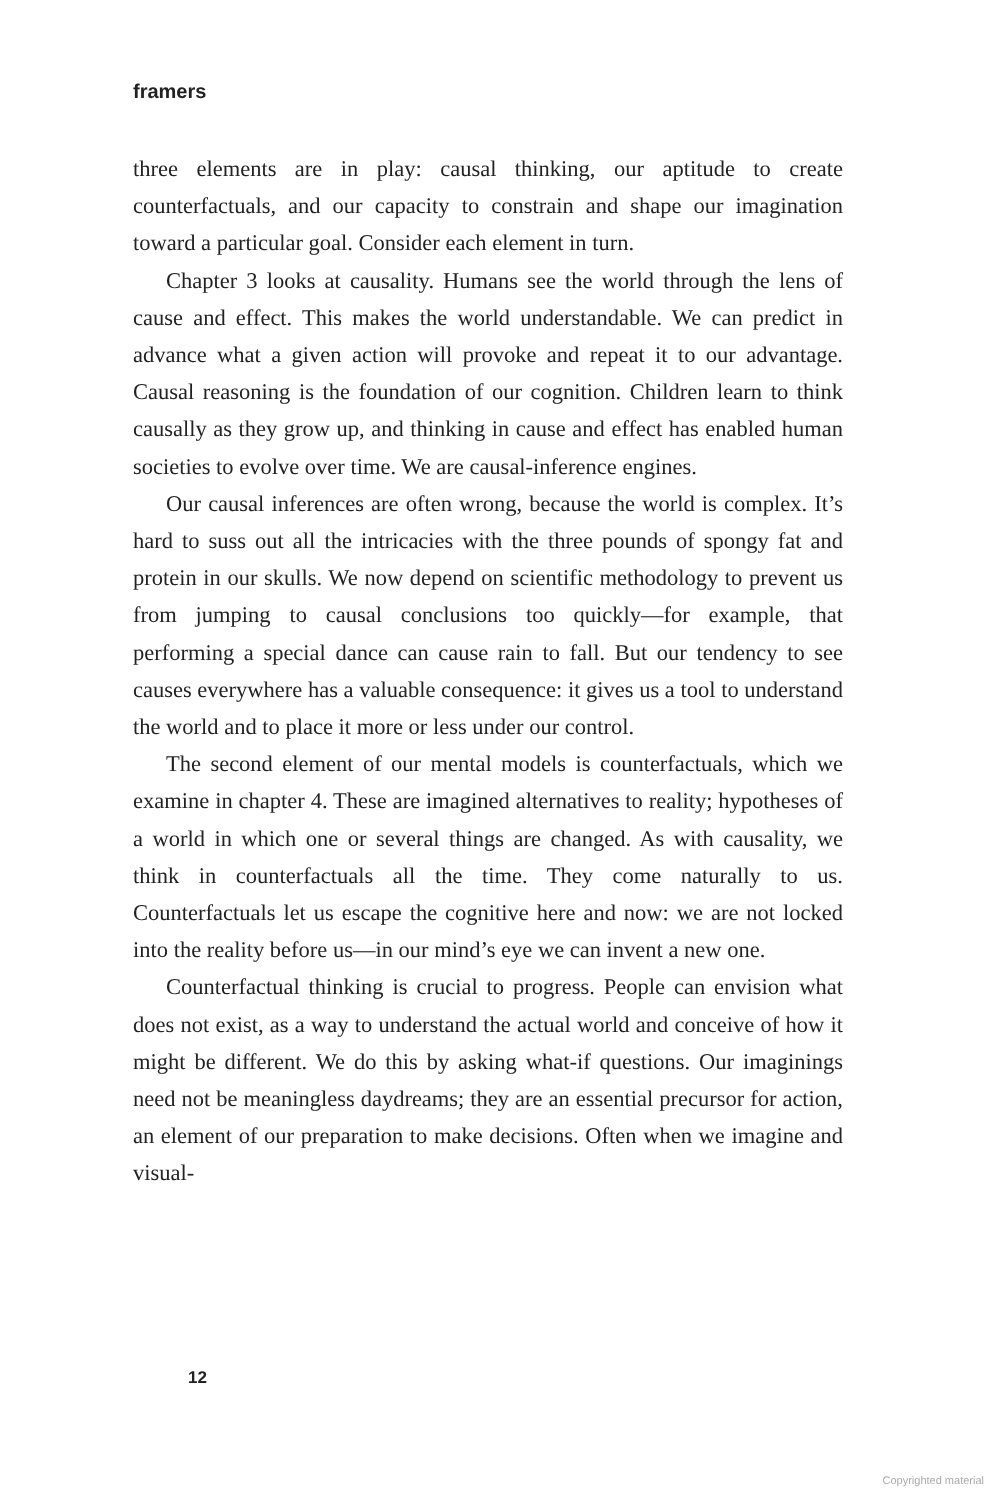framers
three elements are in play: causal thinking, our aptitude to create counterfactuals, and our capacity to constrain and shape our imagination toward a particular goal. Consider each element in turn.
Chapter 3 looks at causality. Humans see the world through the lens of cause and effect. This makes the world understandable. We can predict in advance what a given action will provoke and repeat it to our advantage. Causal reasoning is the foundation of our cognition. Children learn to think causally as they grow up, and thinking in cause and effect has enabled human societies to evolve over time. We are causal-inference engines.
Our causal inferences are often wrong, because the world is complex. It’s hard to suss out all the intricacies with the three pounds of spongy fat and protein in our skulls. We now depend on scientific methodology to prevent us from jumping to causal conclusions too quickly—for example, that performing a special dance can cause rain to fall. But our tendency to see causes everywhere has a valuable consequence: it gives us a tool to understand the world and to place it more or less under our control.
The second element of our mental models is counterfactuals, which we examine in chapter 4. These are imagined alternatives to reality; hypotheses of a world in which one or several things are changed. As with causality, we think in counterfactuals all the time. They come naturally to us. Counterfactuals let us escape the cognitive here and now: we are not locked into the reality before us—in our mind’s eye we can invent a new one.
Counterfactual thinking is crucial to progress. People can envision what does not exist, as a way to understand the actual world and conceive of how it might be different. We do this by asking what-if questions. Our imaginings need not be meaningless daydreams; they are an essential precursor for action, an element of our preparation to make decisions. Often when we imagine and visual-
12
Copyrighted material